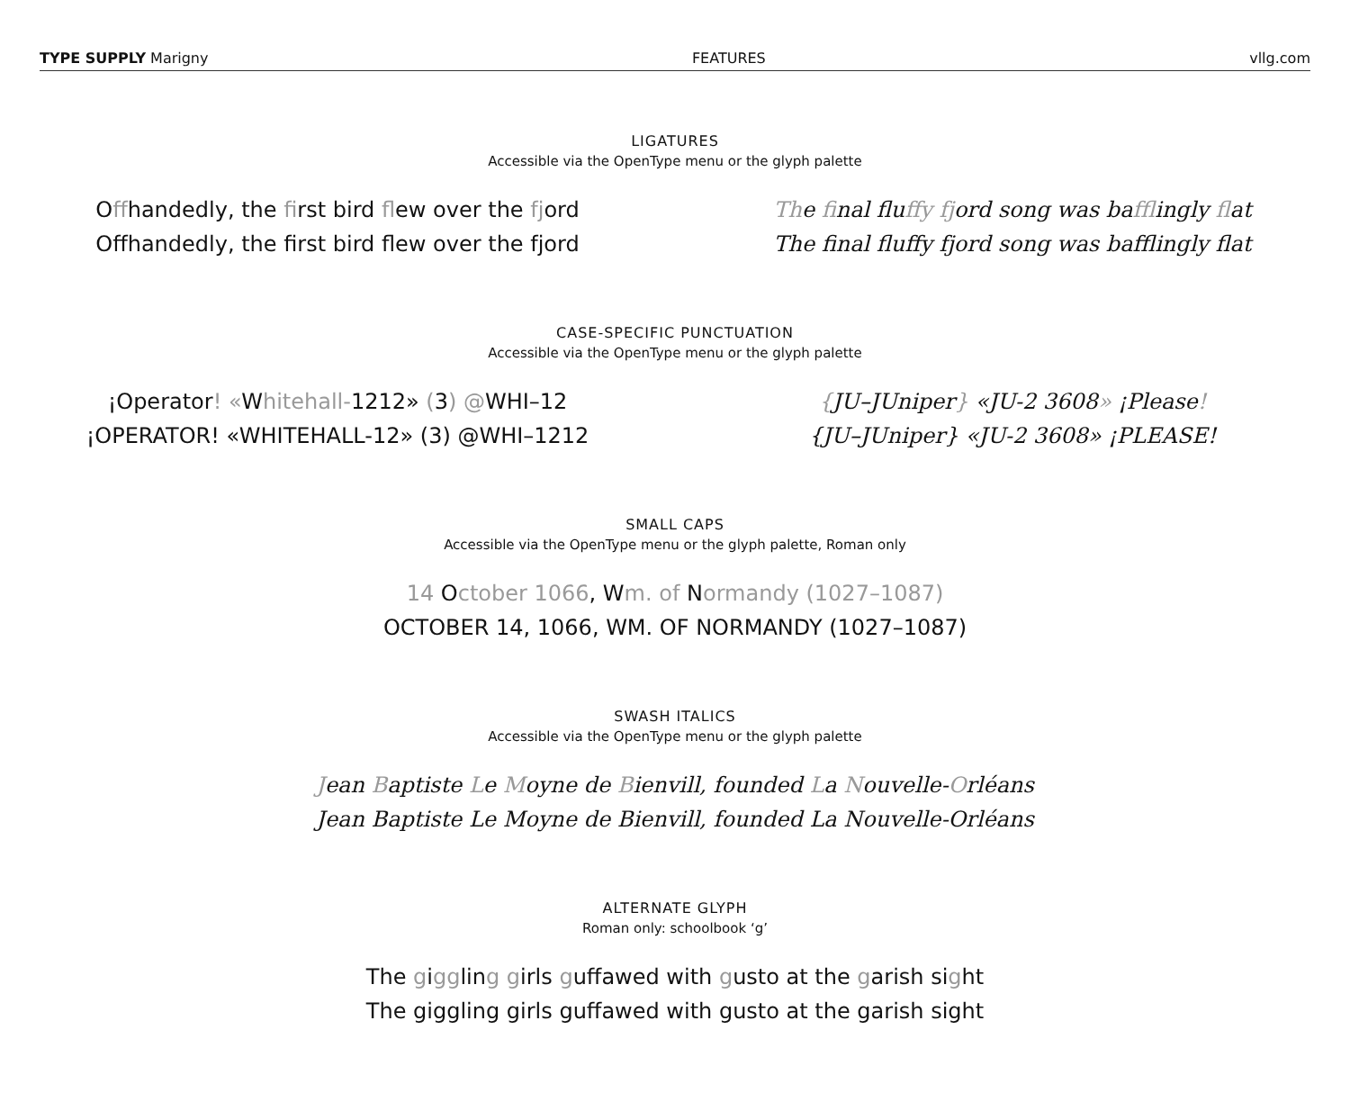TYPE SUPPLY Marigny FEATURES vllg.com
LIGATURES
Accessible via the OpenType menu or the glyph palette
Offhandedly, the first bird flew over the fjord
Offhandedly, the first bird flew over the fjord
The final fluffy fjord song was bafflingly flat
The final fluffy fjord song was bafflingly flat
CASE-SPECIFIC PUNCTUATION
Accessible via the OpenType menu or the glyph palette
¡Operator! «Whitehall-1212» (3) @WHI–12
¡OPERATOR! «WHITEHALL-12» (3) @WHI–1212
{JU–JUniper} «JU-2 3608» ¡Please!
{JU–JUniper} «JU-2 3608» ¡PLEASE!
SMALL CAPS
Accessible via the OpenType menu or the glyph palette, Roman only
14 October 1066, Wm. of Normandy (1027–1087)
OCTOBER 14, 1066, WM. OF NORMANDY (1027–1087)
SWASH ITALICS
Accessible via the OpenType menu or the glyph palette
Jean Baptiste Le Moyne de Bienvill, founded La Nouvelle-Orléans
Jean Baptiste Le Moyne de Bienvill, founded La Nouvelle-Orléans
ALTERNATE GLYPH
Roman only: schoolbook ‘g’
The giggling girls guffawed with gusto at the garish sight
The giggling girls guffawed with gusto at the garish sight